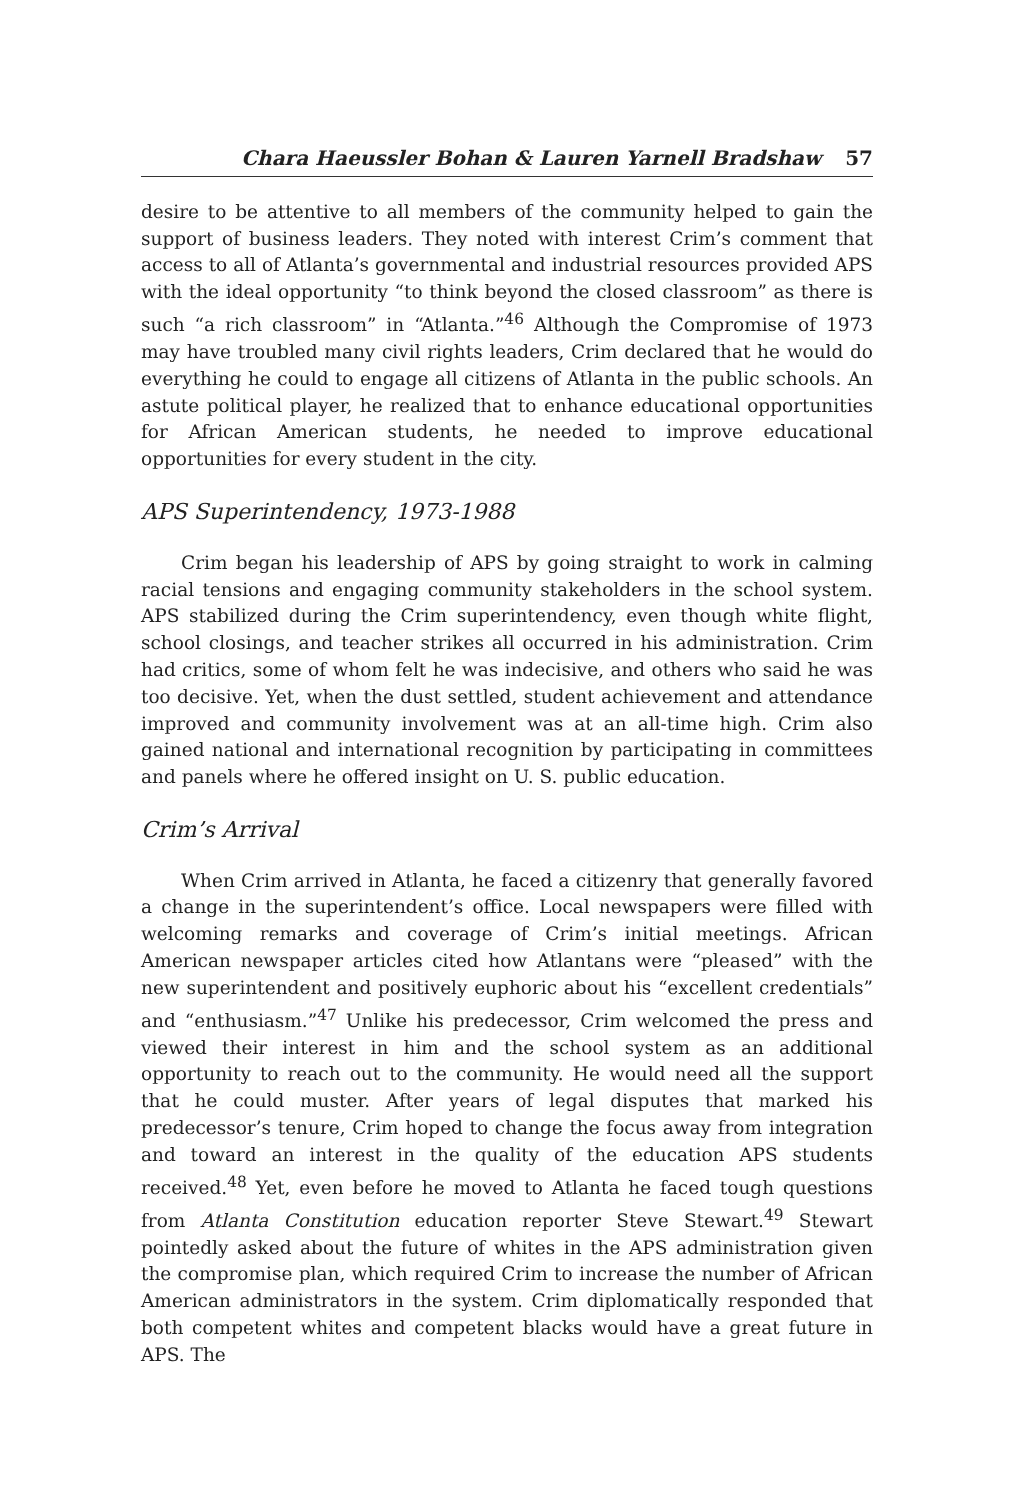Chara Haeussler Bohan & Lauren Yarnell Bradshaw 57
desire to be attentive to all members of the community helped to gain the support of business leaders. They noted with interest Crim’s comment that access to all of Atlanta’s governmental and industrial resources provided APS with the ideal opportunity “to think beyond the closed classroom” as there is such “a rich classroom” in “Atlanta.”<sup>46</sup> Although the Compromise of 1973 may have troubled many civil rights leaders, Crim declared that he would do everything he could to engage all citizens of Atlanta in the public schools. An astute political player, he realized that to enhance educational opportunities for African American students, he needed to improve educational opportunities for every student in the city.
APS Superintendency, 1973-1988
Crim began his leadership of APS by going straight to work in calming racial tensions and engaging community stakeholders in the school system. APS stabilized during the Crim superintendency, even though white flight, school closings, and teacher strikes all occurred in his administration. Crim had critics, some of whom felt he was indecisive, and others who said he was too decisive. Yet, when the dust settled, student achievement and attendance improved and community involvement was at an all-time high. Crim also gained national and international recognition by participating in committees and panels where he offered insight on U. S. public education.
Crim’s Arrival
When Crim arrived in Atlanta, he faced a citizenry that generally favored a change in the superintendent’s office. Local newspapers were filled with welcoming remarks and coverage of Crim’s initial meetings. African American newspaper articles cited how Atlantans were “pleased” with the new superintendent and positively euphoric about his “excellent credentials” and “enthusiasm.”<sup>47</sup> Unlike his predecessor, Crim welcomed the press and viewed their interest in him and the school system as an additional opportunity to reach out to the community. He would need all the support that he could muster. After years of legal disputes that marked his predecessor’s tenure, Crim hoped to change the focus away from integration and toward an interest in the quality of the education APS students received.<sup>48</sup> Yet, even before he moved to Atlanta he faced tough questions from Atlanta Constitution education reporter Steve Stewart.<sup>49</sup> Stewart pointedly asked about the future of whites in the APS administration given the compromise plan, which required Crim to increase the number of African American administrators in the system. Crim diplomatically responded that both competent whites and competent blacks would have a great future in APS. The